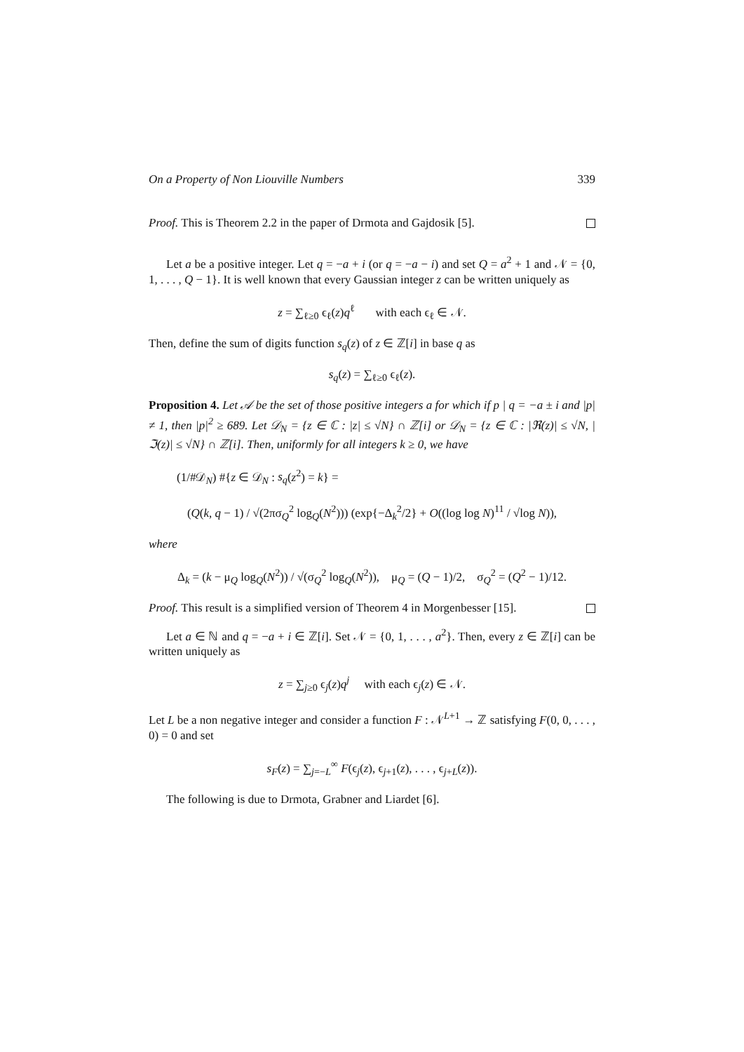On a Property of Non Liouville Numbers 339
Proof. This is Theorem 2.2 in the paper of Drmota and Gajdosik [5].
Let a be a positive integer. Let q = −a + i (or q = −a − i) and set Q = a<sup>2</sup> + 1 and 𝒩 = {0, 1, . . . , Q − 1}. It is well known that every Gaussian integer z can be written uniquely as
z = ∑<sub>ℓ≥0</sub> ϵ<sub>ℓ</sub>(z)q<sup>ℓ</sup> with each ϵ<sub>ℓ</sub> ∈ 𝒩.
Then, define the sum of digits function s<sub>q</sub>(z) of z ∈ ℤ[i] in base q as
s<sub>q</sub>(z) = ∑<sub>ℓ≥0</sub> ϵ<sub>ℓ</sub>(z).
Proposition 4. Let 𝒜 be the set of those positive integers a for which if p | q = −a ± i and |p| ≠ 1, then |p|<sup>2</sup> ≥ 689. Let 𝒟<sub>N</sub> = {z ∈ ℂ : |z| ≤ √N} ∩ ℤ[i] or 𝒟<sub>N</sub> = {z ∈ ℂ : |ℜ(z)| ≤ √N, |ℑ(z)| ≤ √N} ∩ ℤ[i]. Then, uniformly for all integers k ≥ 0, we have
(1/#𝒟<sub>N</sub>) #{z ∈ 𝒟<sub>N</sub> : s<sub>q</sub>(z<sup>2</sup>) = k} =
(Q(k, q − 1) / √(2πσ<sub>Q</sub><sup>2</sup> log<sub>Q</sub>(N<sup>2</sup>))) (exp{−Δ<sub>k</sub><sup>2</sup>/2} + O((log log N)<sup>11</sup> / √log N)),
where
Δ<sub>k</sub> = (k − μ<sub>Q</sub> log<sub>Q</sub>(N<sup>2</sup>)) / √(σ<sub>Q</sub><sup>2</sup> log<sub>Q</sub>(N<sup>2</sup>)), μ<sub>Q</sub> = (Q − 1)/2, σ<sub>Q</sub><sup>2</sup> = (Q<sup>2</sup> − 1)/12.
Proof. This result is a simplified version of Theorem 4 in Morgenbesser [15].
Let a ∈ ℕ and q = −a + i ∈ ℤ[i]. Set 𝒩 = {0, 1, . . . , a<sup>2</sup>}. Then, every z ∈ ℤ[i] can be written uniquely as
z = ∑<sub>j≥0</sub> ϵ<sub>j</sub>(z)q<sup>j</sup> with each ϵ<sub>j</sub>(z) ∈ 𝒩.
Let L be a non negative integer and consider a function F : 𝒩<sup>L+1</sup> → ℤ satisfying F(0, 0, . . . , 0) = 0 and set
s<sub>F</sub>(z) = ∑<sub>j=−L</sub><sup>∞</sup> F(ϵ<sub>j</sub>(z), ϵ<sub>j+1</sub>(z), . . . , ϵ<sub>j+L</sub>(z)).
The following is due to Drmota, Grabner and Liardet [6].